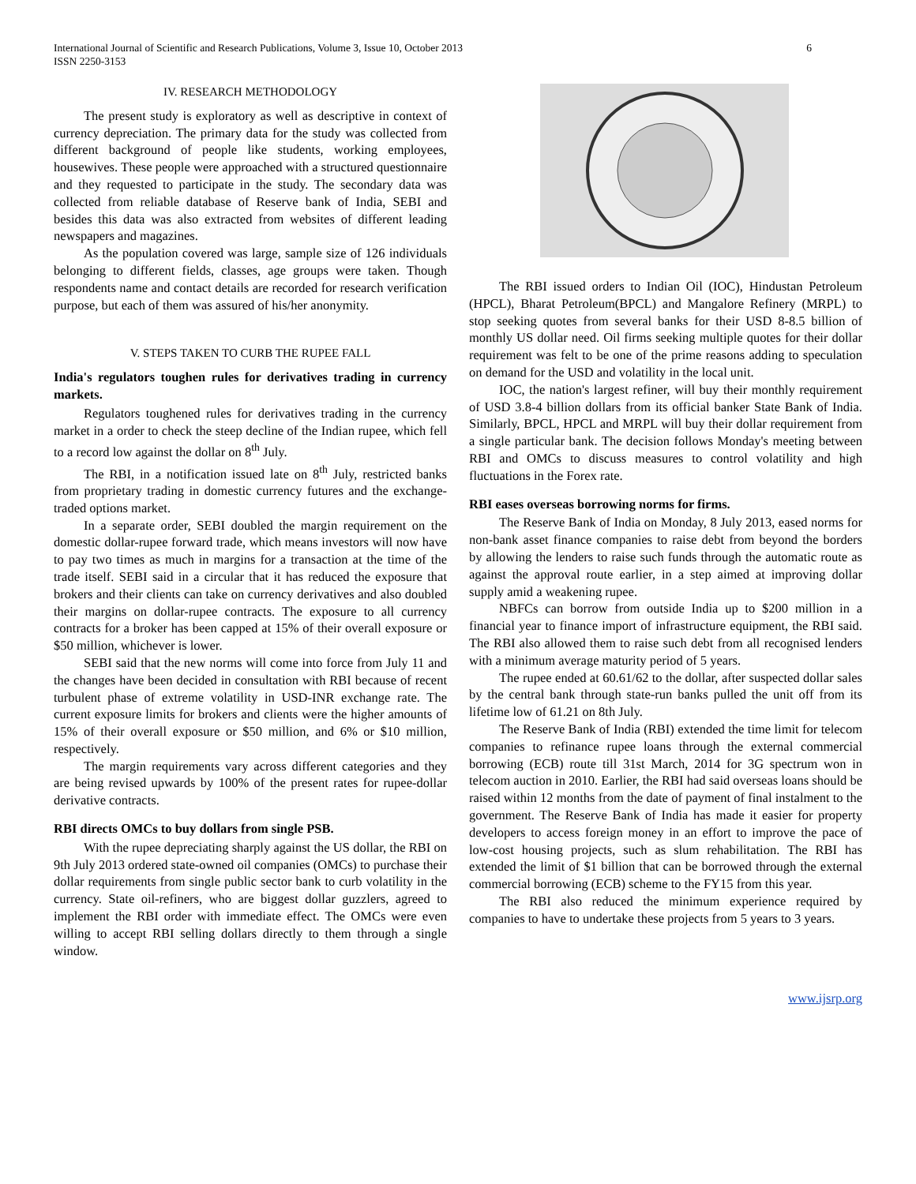International Journal of Scientific and Research Publications, Volume 3, Issue 10, October 2013
ISSN 2250-3153
6
IV. RESEARCH METHODOLOGY
The present study is exploratory as well as descriptive in context of currency depreciation. The primary data for the study was collected from different background of people like students, working employees, housewives. These people were approached with a structured questionnaire and they requested to participate in the study. The secondary data was collected from reliable database of Reserve bank of India, SEBI and besides this data was also extracted from websites of different leading newspapers and magazines.
As the population covered was large, sample size of 126 individuals belonging to different fields, classes, age groups were taken. Though respondents name and contact details are recorded for research verification purpose, but each of them was assured of his/her anonymity.
V. STEPS TAKEN TO CURB THE RUPEE FALL
India's regulators toughen rules for derivatives trading in currency markets.
Regulators toughened rules for derivatives trading in the currency market in a order to check the steep decline of the Indian rupee, which fell to a record low against the dollar on 8<sup>th</sup> July.
The RBI, in a notification issued late on 8<sup>th</sup> July, restricted banks from proprietary trading in domestic currency futures and the exchange-traded options market.
In a separate order, SEBI doubled the margin requirement on the domestic dollar-rupee forward trade, which means investors will now have to pay two times as much in margins for a transaction at the time of the trade itself. SEBI said in a circular that it has reduced the exposure that brokers and their clients can take on currency derivatives and also doubled their margins on dollar-rupee contracts. The exposure to all currency contracts for a broker has been capped at 15% of their overall exposure or $50 million, whichever is lower.
SEBI said that the new norms will come into force from July 11 and the changes have been decided in consultation with RBI because of recent turbulent phase of extreme volatility in USD-INR exchange rate. The current exposure limits for brokers and clients were the higher amounts of 15% of their overall exposure or $50 million, and 6% or $10 million, respectively.
The margin requirements vary across different categories and they are being revised upwards by 100% of the present rates for rupee-dollar derivative contracts.
RBI directs OMCs to buy dollars from single PSB.
With the rupee depreciating sharply against the US dollar, the RBI on 9th July 2013 ordered state-owned oil companies (OMCs) to purchase their dollar requirements from single public sector bank to curb volatility in the currency. State oil-refiners, who are biggest dollar guzzlers, agreed to implement the RBI order with immediate effect. The OMCs were even willing to accept RBI selling dollars directly to them through a single window.
The RBI issued orders to Indian Oil (IOC), Hindustan Petroleum (HPCL), Bharat Petroleum(BPCL) and Mangalore Refinery (MRPL) to stop seeking quotes from several banks for their USD 8-8.5 billion of monthly US dollar need. Oil firms seeking multiple quotes for their dollar requirement was felt to be one of the prime reasons adding to speculation on demand for the USD and volatility in the local unit.
IOC, the nation's largest refiner, will buy their monthly requirement of USD 3.8-4 billion dollars from its official banker State Bank of India. Similarly, BPCL, HPCL and MRPL will buy their dollar requirement from a single particular bank. The decision follows Monday's meeting between RBI and OMCs to discuss measures to control volatility and high fluctuations in the Forex rate.
RBI eases overseas borrowing norms for firms.
The Reserve Bank of India on Monday, 8 July 2013, eased norms for non-bank asset finance companies to raise debt from beyond the borders by allowing the lenders to raise such funds through the automatic route as against the approval route earlier, in a step aimed at improving dollar supply amid a weakening rupee.
NBFCs can borrow from outside India up to $200 million in a financial year to finance import of infrastructure equipment, the RBI said. The RBI also allowed them to raise such debt from all recognised lenders with a minimum average maturity period of 5 years.
The rupee ended at 60.61/62 to the dollar, after suspected dollar sales by the central bank through state-run banks pulled the unit off from its lifetime low of 61.21 on 8th July.
The Reserve Bank of India (RBI) extended the time limit for telecom companies to refinance rupee loans through the external commercial borrowing (ECB) route till 31st March, 2014 for 3G spectrum won in telecom auction in 2010. Earlier, the RBI had said overseas loans should be raised within 12 months from the date of payment of final instalment to the government. The Reserve Bank of India has made it easier for property developers to access foreign money in an effort to improve the pace of low-cost housing projects, such as slum rehabilitation. The RBI has extended the limit of $1 billion that can be borrowed through the external commercial borrowing (ECB) scheme to the FY15 from this year.
The RBI also reduced the minimum experience required by companies to have to undertake these projects from 5 years to 3 years.
www.ijsrp.org